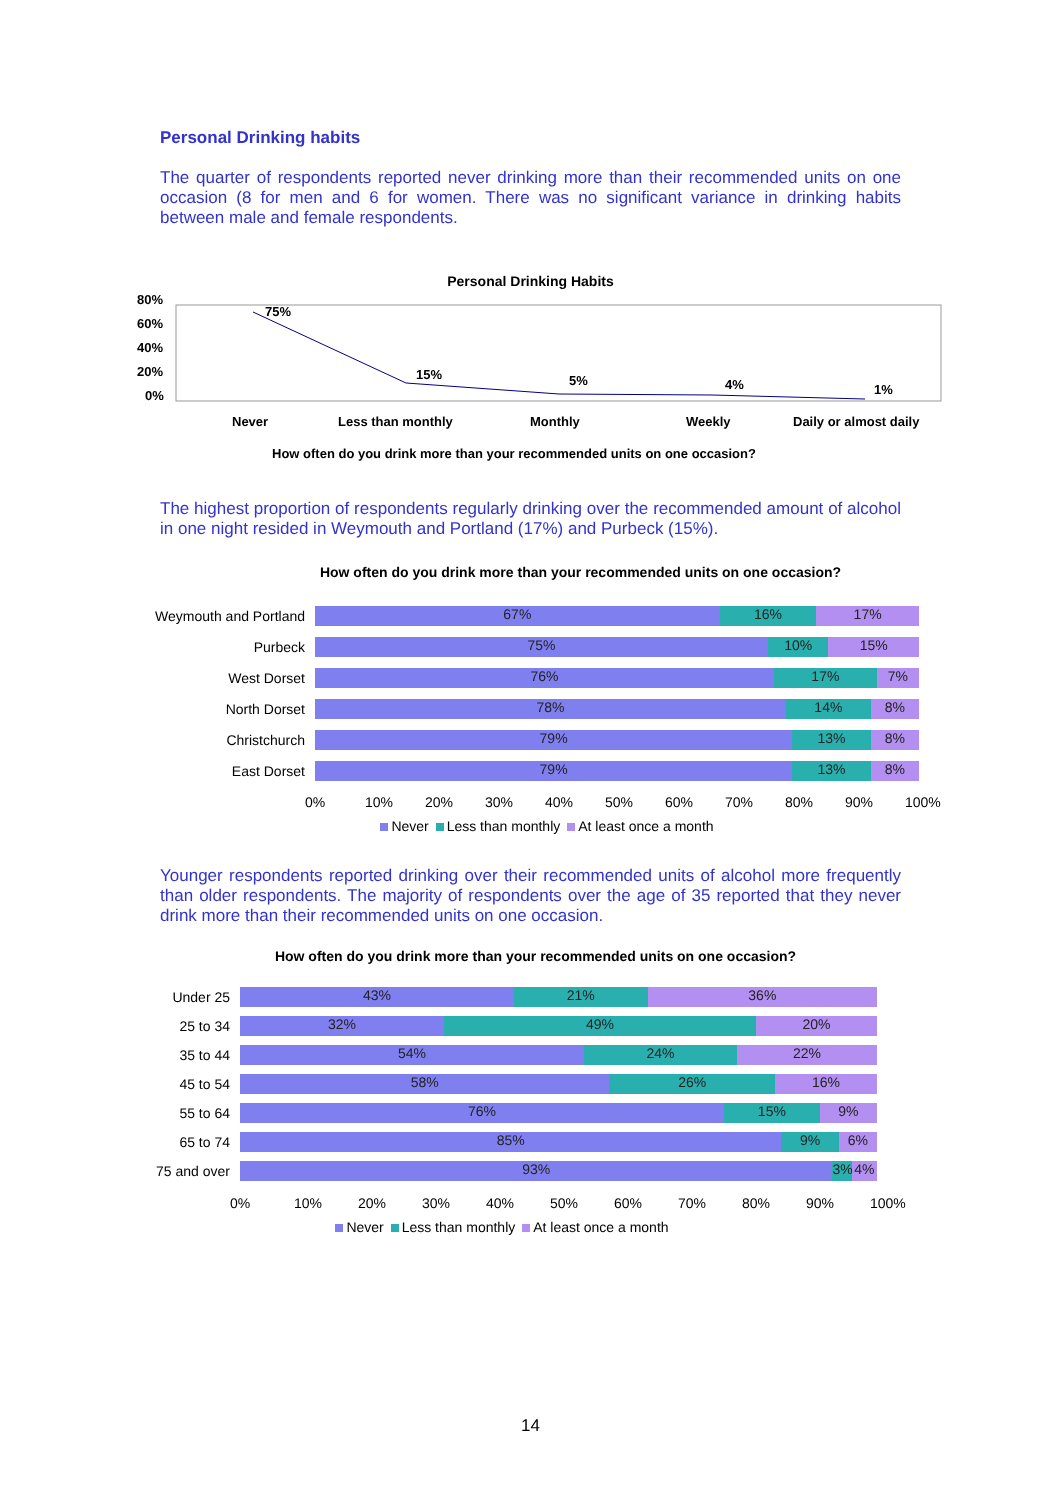Personal Drinking habits
The quarter of respondents reported never drinking more than their recommended units on one occasion (8 for men and 6 for women. There was no significant variance in drinking habits between male and female respondents.
Personal Drinking Habits
80%
60%
40%
20%
0%
75%
15%
5%
4%
1%
Never
Less than monthly
Monthly
Weekly
Daily or almost daily
How often do you drink more than your recommended units on one occasion?
The highest proportion of respondents regularly drinking over the recommended amount of alcohol in one night resided in Weymouth and Portland (17%) and Purbeck (15%).
How often do you drink more than your recommended units on one occasion?
Weymouth and Portland
67% 16% 17%
Purbeck
75% 10% 15%
West Dorset
76% 17% 7%
North Dorset
78% 14% 8%
Christchurch
79% 13% 8%
East Dorset
79% 13% 8%
0% 10% 20% 30% 40% 50% 60% 70% 80% 90% 100%
Never Less than monthly At least once a month
Younger respondents reported drinking over their recommended units of alcohol more frequently than older respondents. The majority of respondents over the age of 35 reported that they never drink more than their recommended units on one occasion.
How often do you drink more than your recommended units on one occasion?
Under 25
43% 21% 36%
25 to 34
32% 49% 20%
35 to 44
54% 24% 22%
45 to 54
58% 26% 16%
55 to 64
76% 15% 9%
65 to 74
85% 9% 6%
75 and over
93% 3% 4%
0% 10% 20% 30% 40% 50% 60% 70% 80% 90% 100%
Never Less than monthly At least once a month
14